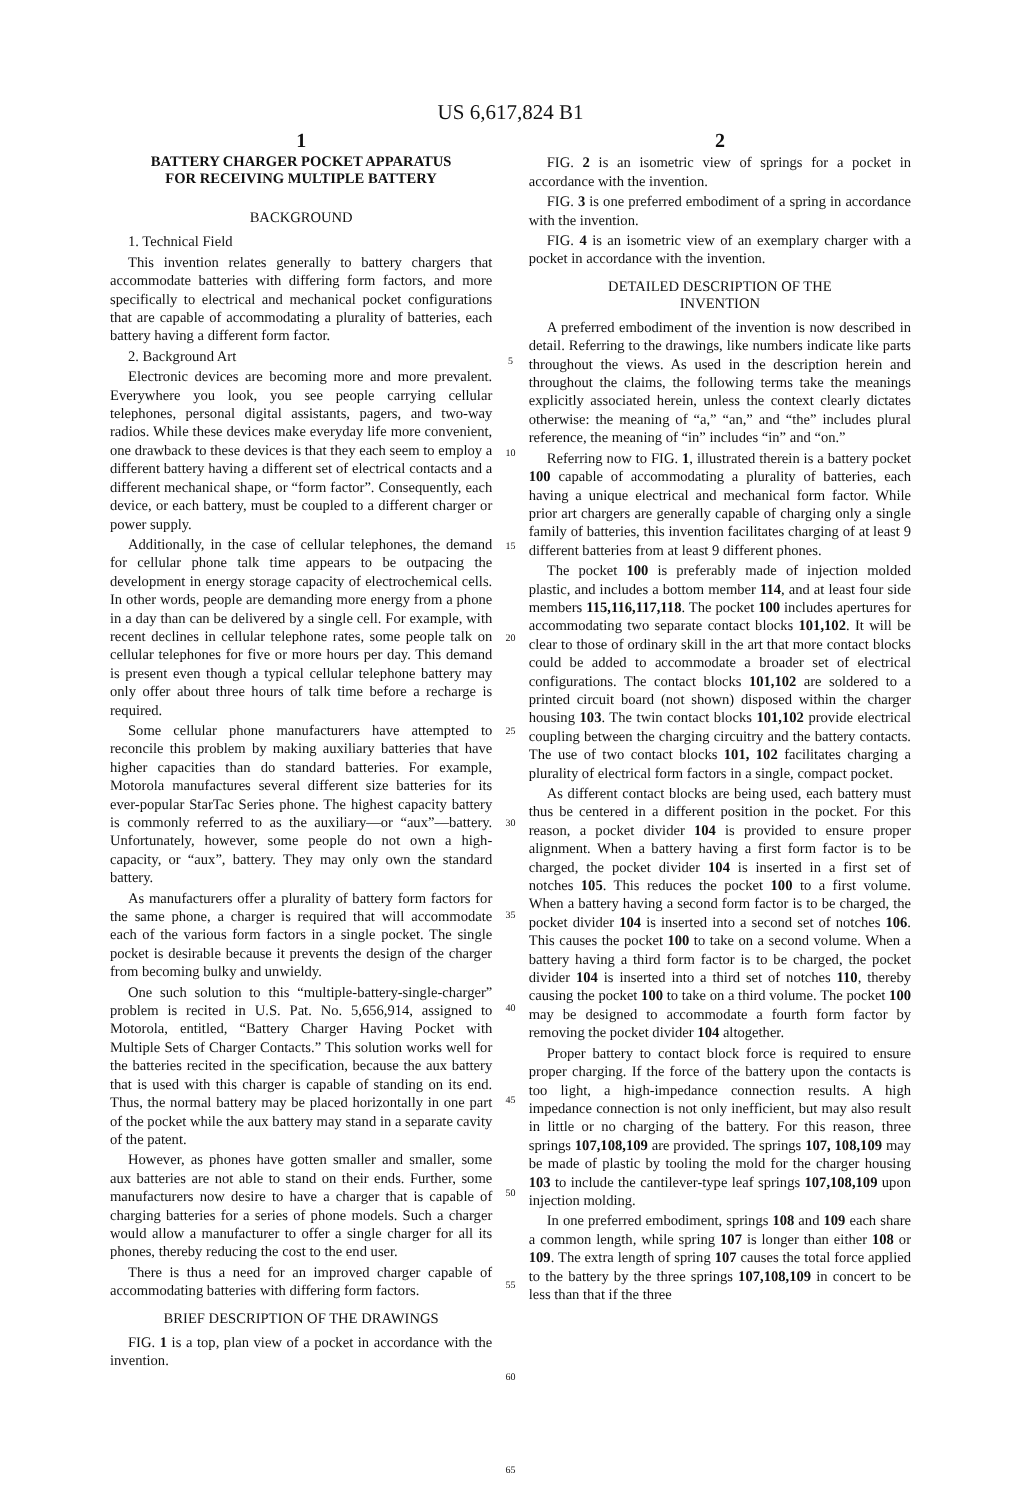US 6,617,824 B1
1
BATTERY CHARGER POCKET APPARATUS
FOR RECEIVING MULTIPLE BATTERY
BACKGROUND
1. Technical Field
This invention relates generally to battery chargers that accommodate batteries with differing form factors, and more specifically to electrical and mechanical pocket configurations that are capable of accommodating a plurality of batteries, each battery having a different form factor.
2. Background Art
Electronic devices are becoming more and more prevalent. Everywhere you look, you see people carrying cellular telephones, personal digital assistants, pagers, and two-way radios. While these devices make everyday life more convenient, one drawback to these devices is that they each seem to employ a different battery having a different set of electrical contacts and a different mechanical shape, or “form factor”. Consequently, each device, or each battery, must be coupled to a different charger or power supply.
Additionally, in the case of cellular telephones, the demand for cellular phone talk time appears to be outpacing the development in energy storage capacity of electrochemical cells. In other words, people are demanding more energy from a phone in a day than can be delivered by a single cell. For example, with recent declines in cellular telephone rates, some people talk on cellular telephones for five or more hours per day. This demand is present even though a typical cellular telephone battery may only offer about three hours of talk time before a recharge is required.
Some cellular phone manufacturers have attempted to reconcile this problem by making auxiliary batteries that have higher capacities than do standard batteries. For example, Motorola manufactures several different size batteries for its ever-popular StarTac Series phone. The highest capacity battery is commonly referred to as the auxiliary—or “aux”—battery. Unfortunately, however, some people do not own a high-capacity, or “aux”, battery. They may only own the standard battery.
As manufacturers offer a plurality of battery form factors for the same phone, a charger is required that will accommodate each of the various form factors in a single pocket. The single pocket is desirable because it prevents the design of the charger from becoming bulky and unwieldy.
One such solution to this “multiple-battery-single-charger” problem is recited in U.S. Pat. No. 5,656,914, assigned to Motorola, entitled, “Battery Charger Having Pocket with Multiple Sets of Charger Contacts.” This solution works well for the batteries recited in the specification, because the aux battery that is used with this charger is capable of standing on its end. Thus, the normal battery may be placed horizontally in one part of the pocket while the aux battery may stand in a separate cavity of the patent.
However, as phones have gotten smaller and smaller, some aux batteries are not able to stand on their ends. Further, some manufacturers now desire to have a charger that is capable of charging batteries for a series of phone models. Such a charger would allow a manufacturer to offer a single charger for all its phones, thereby reducing the cost to the end user.
There is thus a need for an improved charger capable of accommodating batteries with differing form factors.
BRIEF DESCRIPTION OF THE DRAWINGS
FIG. 1 is a top, plan view of a pocket in accordance with the invention.
5
10
15
20
25
30
35
40
45
50
55
60
65
2
FIG. 2 is an isometric view of springs for a pocket in accordance with the invention.
FIG. 3 is one preferred embodiment of a spring in accordance with the invention.
FIG. 4 is an isometric view of an exemplary charger with a pocket in accordance with the invention.
DETAILED DESCRIPTION OF THE
INVENTION
A preferred embodiment of the invention is now described in detail. Referring to the drawings, like numbers indicate like parts throughout the views. As used in the description herein and throughout the claims, the following terms take the meanings explicitly associated herein, unless the context clearly dictates otherwise: the meaning of “a,” “an,” and “the” includes plural reference, the meaning of “in” includes “in” and “on.”
Referring now to FIG. 1, illustrated therein is a battery pocket 100 capable of accommodating a plurality of batteries, each having a unique electrical and mechanical form factor. While prior art chargers are generally capable of charging only a single family of batteries, this invention facilitates charging of at least 9 different batteries from at least 9 different phones.
The pocket 100 is preferably made of injection molded plastic, and includes a bottom member 114, and at least four side members 115,116,117,118. The pocket 100 includes apertures for accommodating two separate contact blocks 101,102. It will be clear to those of ordinary skill in the art that more contact blocks could be added to accommodate a broader set of electrical configurations. The contact blocks 101,102 are soldered to a printed circuit board (not shown) disposed within the charger housing 103. The twin contact blocks 101,102 provide electrical coupling between the charging circuitry and the battery contacts. The use of two contact blocks 101, 102 facilitates charging a plurality of electrical form factors in a single, compact pocket.
As different contact blocks are being used, each battery must thus be centered in a different position in the pocket. For this reason, a pocket divider 104 is provided to ensure proper alignment. When a battery having a first form factor is to be charged, the pocket divider 104 is inserted in a first set of notches 105. This reduces the pocket 100 to a first volume. When a battery having a second form factor is to be charged, the pocket divider 104 is inserted into a second set of notches 106. This causes the pocket 100 to take on a second volume. When a battery having a third form factor is to be charged, the pocket divider 104 is inserted into a third set of notches 110, thereby causing the pocket 100 to take on a third volume. The pocket 100 may be designed to accommodate a fourth form factor by removing the pocket divider 104 altogether.
Proper battery to contact block force is required to ensure proper charging. If the force of the battery upon the contacts is too light, a high-impedance connection results. A high impedance connection is not only inefficient, but may also result in little or no charging of the battery. For this reason, three springs 107,108,109 are provided. The springs 107, 108,109 may be made of plastic by tooling the mold for the charger housing 103 to include the cantilever-type leaf springs 107,108,109 upon injection molding.
In one preferred embodiment, springs 108 and 109 each share a common length, while spring 107 is longer than either 108 or 109. The extra length of spring 107 causes the total force applied to the battery by the three springs 107,108,109 in concert to be less than that if the three